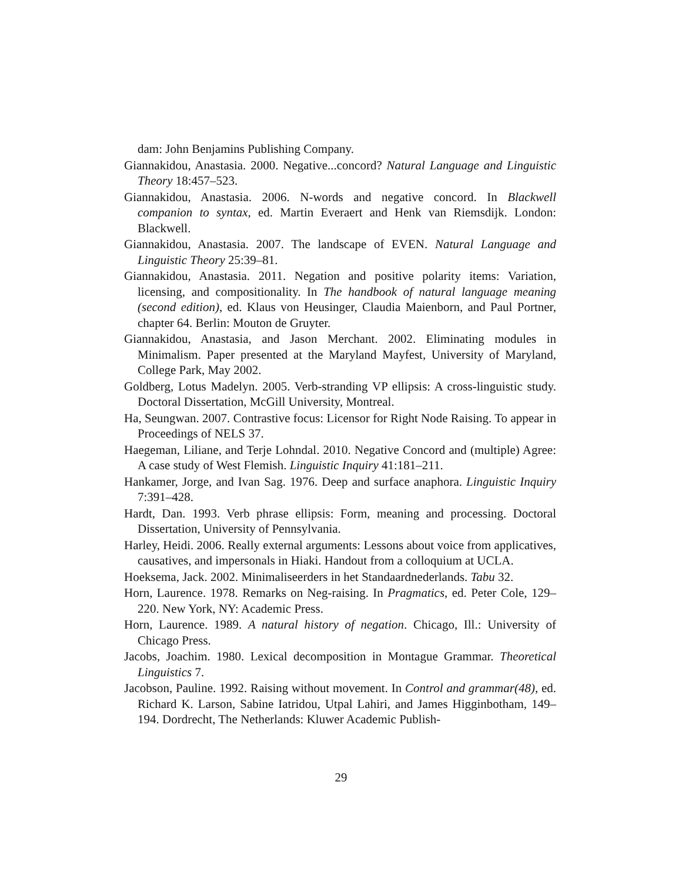dam: John Benjamins Publishing Company.
Giannakidou, Anastasia. 2000. Negative...concord? Natural Language and Linguistic Theory 18:457–523.
Giannakidou, Anastasia. 2006. N-words and negative concord. In Blackwell companion to syntax, ed. Martin Everaert and Henk van Riemsdijk. London: Blackwell.
Giannakidou, Anastasia. 2007. The landscape of EVEN. Natural Language and Linguistic Theory 25:39–81.
Giannakidou, Anastasia. 2011. Negation and positive polarity items: Variation, licensing, and compositionality. In The handbook of natural language meaning (second edition), ed. Klaus von Heusinger, Claudia Maienborn, and Paul Portner, chapter 64. Berlin: Mouton de Gruyter.
Giannakidou, Anastasia, and Jason Merchant. 2002. Eliminating modules in Minimalism. Paper presented at the Maryland Mayfest, University of Maryland, College Park, May 2002.
Goldberg, Lotus Madelyn. 2005. Verb-stranding VP ellipsis: A cross-linguistic study. Doctoral Dissertation, McGill University, Montreal.
Ha, Seungwan. 2007. Contrastive focus: Licensor for Right Node Raising. To appear in Proceedings of NELS 37.
Haegeman, Liliane, and Terje Lohndal. 2010. Negative Concord and (multiple) Agree: A case study of West Flemish. Linguistic Inquiry 41:181–211.
Hankamer, Jorge, and Ivan Sag. 1976. Deep and surface anaphora. Linguistic Inquiry 7:391–428.
Hardt, Dan. 1993. Verb phrase ellipsis: Form, meaning and processing. Doctoral Dissertation, University of Pennsylvania.
Harley, Heidi. 2006. Really external arguments: Lessons about voice from applicatives, causatives, and impersonals in Hiaki. Handout from a colloquium at UCLA.
Hoeksema, Jack. 2002. Minimaliseerders in het Standaardnederlands. Tabu 32.
Horn, Laurence. 1978. Remarks on Neg-raising. In Pragmatics, ed. Peter Cole, 129–220. New York, NY: Academic Press.
Horn, Laurence. 1989. A natural history of negation. Chicago, Ill.: University of Chicago Press.
Jacobs, Joachim. 1980. Lexical decomposition in Montague Grammar. Theoretical Linguistics 7.
Jacobson, Pauline. 1992. Raising without movement. In Control and grammar(48), ed. Richard K. Larson, Sabine Iatridou, Utpal Lahiri, and James Higginbotham, 149–194. Dordrecht, The Netherlands: Kluwer Academic Publish-
29